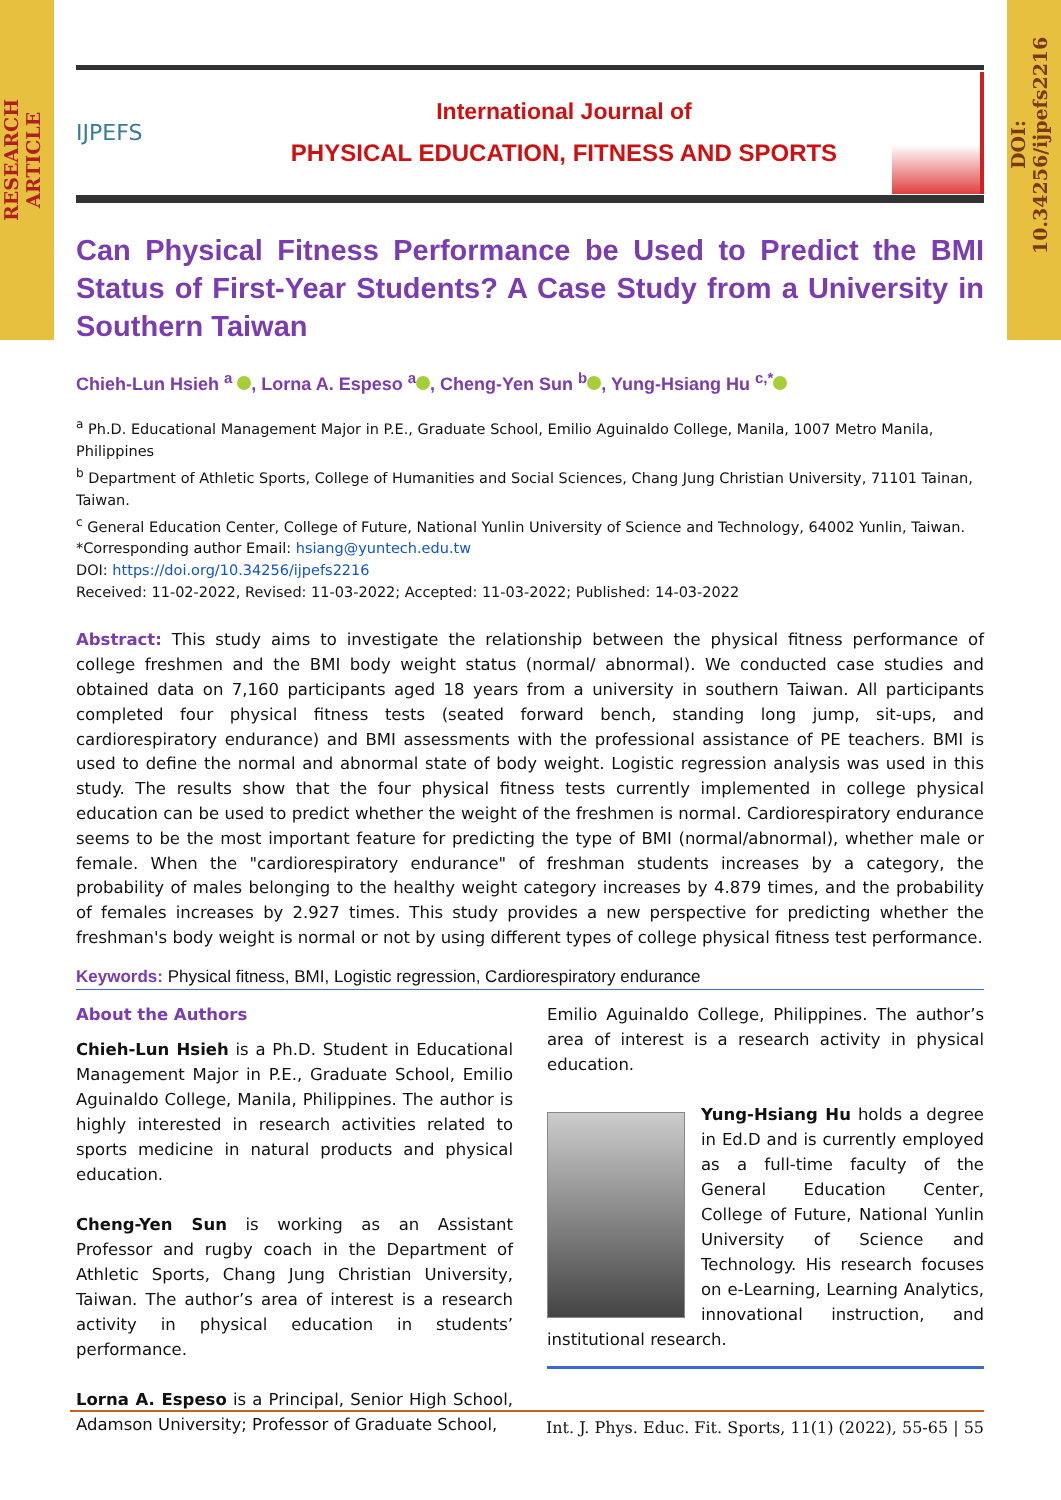RESEARCH ARTICLE
DOI: 10.34256/ijpefs2216
IJPEFS
International Journal of
PHYSICAL EDUCATION, FITNESS AND SPORTS
Can Physical Fitness Performance be Used to Predict the BMI Status of First-Year Students? A Case Study from a University in Southern Taiwan
Chieh-Lun Hsieh <sup>a</sup> , Lorna A. Espeso <sup>a</sup> , Cheng-Yen Sun <sup>b</sup> , Yung-Hsiang Hu <sup>c,*</sup>
<sup>a</sup> Ph.D. Educational Management Major in P.E., Graduate School, Emilio Aguinaldo College, Manila, 1007 Metro Manila, Philippines
<sup>b</sup> Department of Athletic Sports, College of Humanities and Social Sciences, Chang Jung Christian University, 71101 Tainan, Taiwan.
<sup>c</sup> General Education Center, College of Future, National Yunlin University of Science and Technology, 64002 Yunlin, Taiwan.
*Corresponding author Email: hsiang@yuntech.edu.tw
DOI: https://doi.org/10.34256/ijpefs2216
Received: 11-02-2022, Revised: 11-03-2022; Accepted: 11-03-2022; Published: 14-03-2022
Abstract: This study aims to investigate the relationship between the physical fitness performance of college freshmen and the BMI body weight status (normal/ abnormal). We conducted case studies and obtained data on 7,160 participants aged 18 years from a university in southern Taiwan. All participants completed four physical fitness tests (seated forward bench, standing long jump, sit-ups, and cardiorespiratory endurance) and BMI assessments with the professional assistance of PE teachers. BMI is used to define the normal and abnormal state of body weight. Logistic regression analysis was used in this study. The results show that the four physical fitness tests currently implemented in college physical education can be used to predict whether the weight of the freshmen is normal. Cardiorespiratory endurance seems to be the most important feature for predicting the type of BMI (normal/abnormal), whether male or female. When the "cardiorespiratory endurance" of freshman students increases by a category, the probability of males belonging to the healthy weight category increases by 4.879 times, and the probability of females increases by 2.927 times. This study provides a new perspective for predicting whether the freshman's body weight is normal or not by using different types of college physical fitness test performance.
Keywords: Physical fitness, BMI, Logistic regression, Cardiorespiratory endurance
About the Authors
Chieh-Lun Hsieh is a Ph.D. Student in Educational Management Major in P.E., Graduate School, Emilio Aguinaldo College, Manila, Philippines. The author is highly interested in research activities related to sports medicine in natural products and physical education.
Cheng-Yen Sun is working as an Assistant Professor and rugby coach in the Department of Athletic Sports, Chang Jung Christian University, Taiwan. The author’s area of interest is a research activity in physical education in students’ performance.
Lorna A. Espeso is a Principal, Senior High School, Adamson University; Professor of Graduate School,
Emilio Aguinaldo College, Philippines. The author’s area of interest is a research activity in physical education.
Yung-Hsiang Hu holds a degree in Ed.D and is currently employed as a full-time faculty of the General Education Center, College of Future, National Yunlin University of Science and Technology. His research focuses on e-Learning, Learning Analytics, innovational instruction, and institutional research.
Int. J. Phys. Educ. Fit. Sports, 11(1) (2022), 55-65 | 55